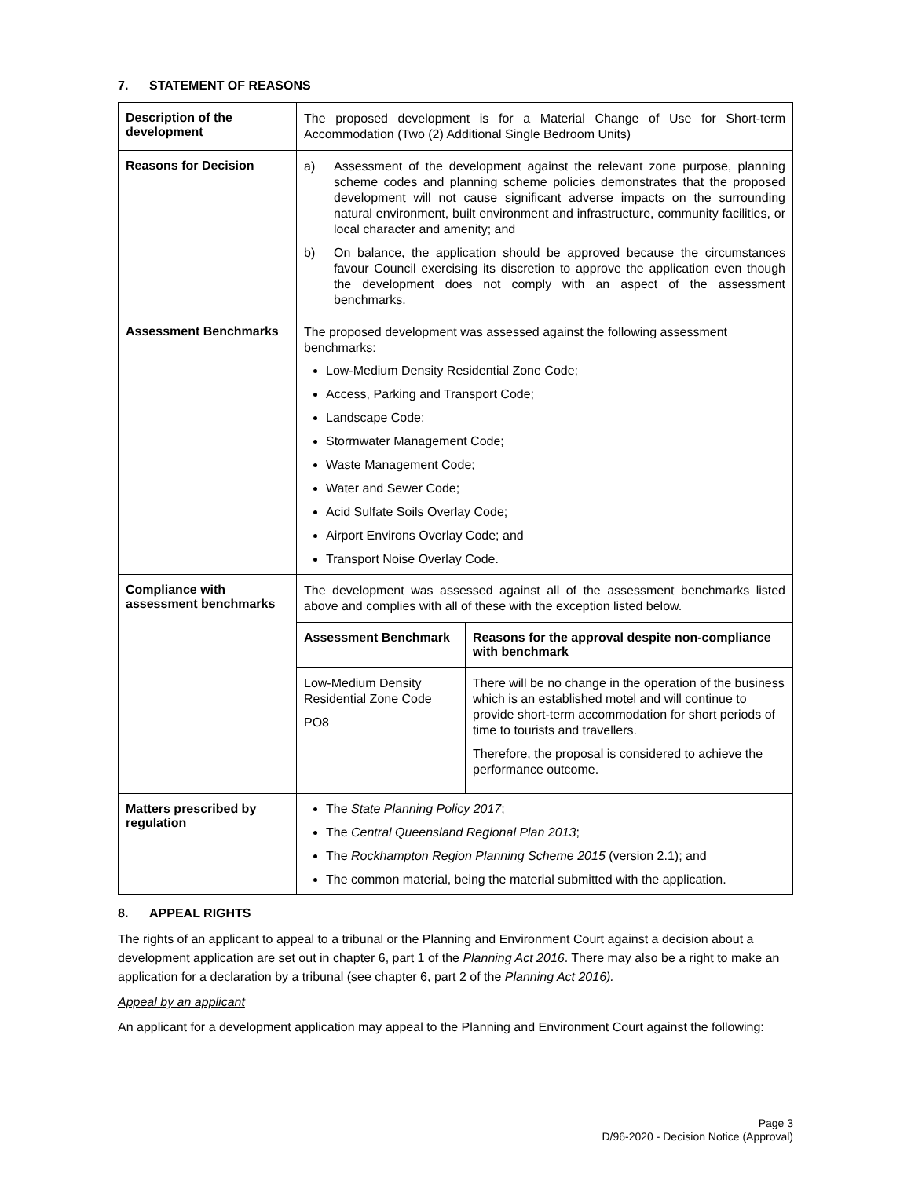7. STATEMENT OF REASONS
| Description of the development | The proposed development is for a Material Change of Use for Short-term Accommodation (Two (2) Additional Single Bedroom Units) |
| Reasons for Decision | a) Assessment of the development against the relevant zone purpose, planning scheme codes and planning scheme policies demonstrates that the proposed development will not cause significant adverse impacts on the surrounding natural environment, built environment and infrastructure, community facilities, or local character and amenity; and b) On balance, the application should be approved because the circumstances favour Council exercising its discretion to approve the application even though the development does not comply with an aspect of the assessment benchmarks. |
| Assessment Benchmarks | The proposed development was assessed against the following assessment benchmarks: Low-Medium Density Residential Zone Code; Access, Parking and Transport Code; Landscape Code; Stormwater Management Code; Waste Management Code; Water and Sewer Code; Acid Sulfate Soils Overlay Code; Airport Environs Overlay Code; and Transport Noise Overlay Code. |
| Compliance with assessment benchmarks | The development was assessed against all of the assessment benchmarks listed above and complies with all of these with the exception listed below. / Assessment Benchmark / Reasons for the approval despite non-compliance with benchmark / / --- / --- / / Low-Medium Density Residential Zone Code PO8 / There will be no change in the operation of the business which is an established motel and will continue to provide short-term accommodation for short periods of time to tourists and travellers. Therefore, the proposal is considered to achieve the performance outcome. / |
| Matters prescribed by regulation | The State Planning Policy 2017 ; The Central Queensland Regional Plan 2013 ; The Rockhampton Region Planning Scheme 2015 (version 2.1); and The common material, being the material submitted with the application. |
8. APPEAL RIGHTS
The rights of an applicant to appeal to a tribunal or the Planning and Environment Court against a decision about a development application are set out in chapter 6, part 1 of the Planning Act 2016. There may also be a right to make an application for a declaration by a tribunal (see chapter 6, part 2 of the Planning Act 2016).
Appeal by an applicant
An applicant for a development application may appeal to the Planning and Environment Court against the following:
Page 3
D/96-2020 - Decision Notice (Approval)